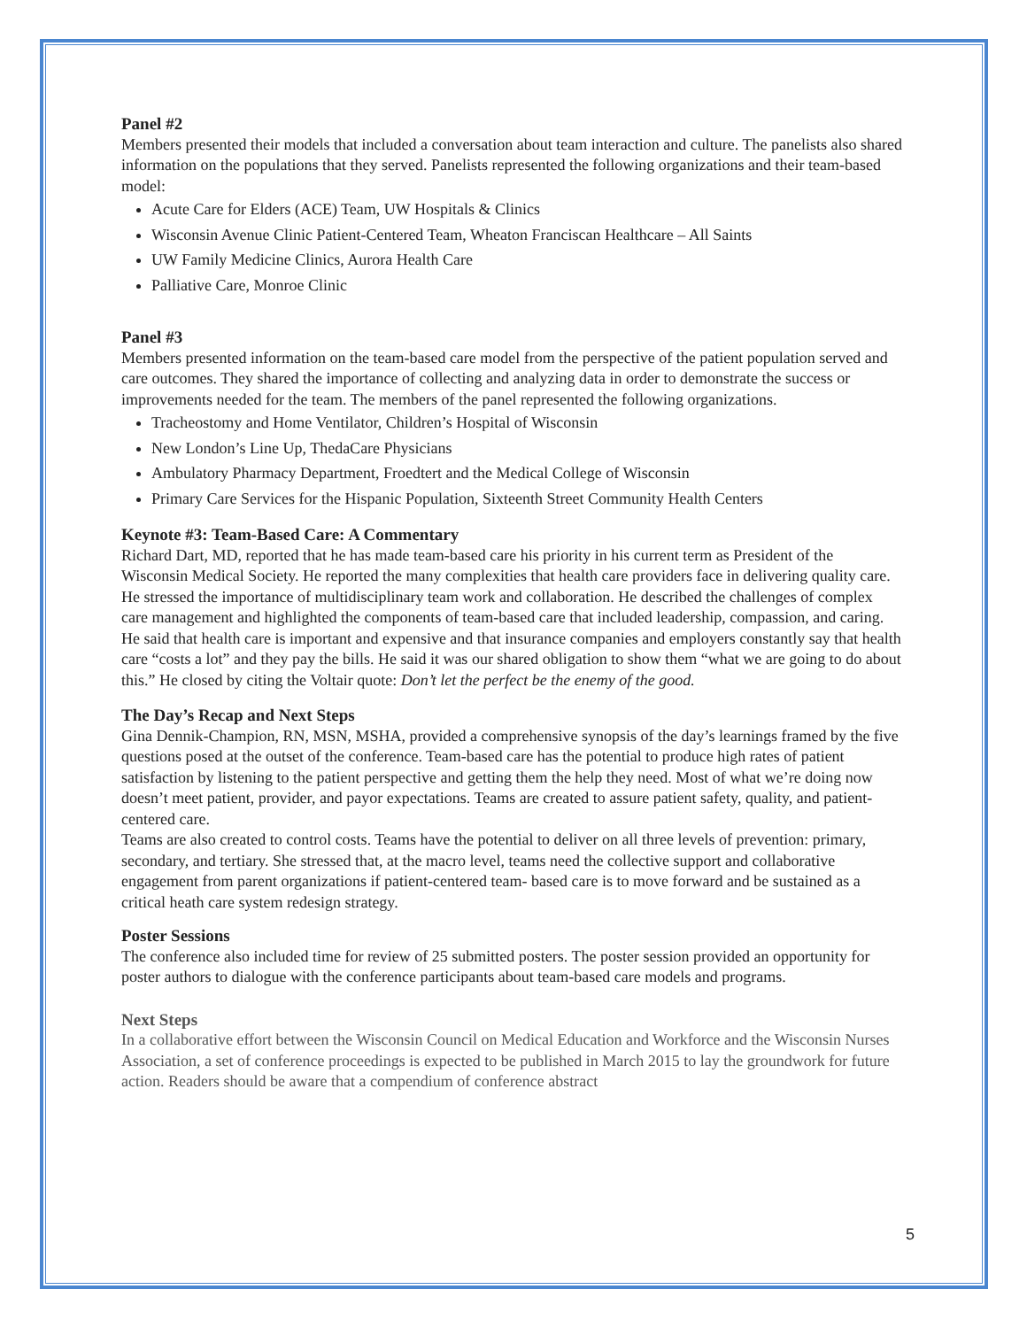Panel #2
Members presented their models that included a conversation about team interaction and culture. The panelists also shared information on the populations that they served. Panelists represented the following organizations and their team-based model:
Acute Care for Elders (ACE) Team, UW Hospitals & Clinics
Wisconsin Avenue Clinic Patient-Centered Team, Wheaton Franciscan Healthcare – All Saints
UW Family Medicine Clinics, Aurora Health Care
Palliative Care, Monroe Clinic
Panel #3
Members presented information on the team-based care model from the perspective of the patient population served and care outcomes. They shared the importance of collecting and analyzing data in order to demonstrate the success or improvements needed for the team. The members of the panel represented the following organizations.
Tracheostomy and Home Ventilator, Children’s Hospital of Wisconsin
New London’s Line Up, ThedaCare Physicians
Ambulatory Pharmacy Department, Froedtert and the Medical College of Wisconsin
Primary Care Services for the Hispanic Population, Sixteenth Street Community Health Centers
Keynote #3: Team-Based Care: A Commentary
Richard Dart, MD, reported that he has made team-based care his priority in his current term as President of the Wisconsin Medical Society. He reported the many complexities that health care providers face in delivering quality care. He stressed the importance of multidisciplinary team work and collaboration. He described the challenges of complex care management and highlighted the components of team-based care that included leadership, compassion, and caring. He said that health care is important and expensive and that insurance companies and employers constantly say that health care “costs a lot” and they pay the bills. He said it was our shared obligation to show them “what we are going to do about this.” He closed by citing the Voltair quote: Don’t let the perfect be the enemy of the good.
The Day’s Recap and Next Steps
Gina Dennik-Champion, RN, MSN, MSHA, provided a comprehensive synopsis of the day’s learnings framed by the five questions posed at the outset of the conference. Team-based care has the potential to produce high rates of patient satisfaction by listening to the patient perspective and getting them the help they need. Most of what we’re doing now doesn’t meet patient, provider, and payor expectations. Teams are created to assure patient safety, quality, and patient-centered care.
Teams are also created to control costs. Teams have the potential to deliver on all three levels of prevention: primary, secondary, and tertiary. She stressed that, at the macro level, teams need the collective support and collaborative engagement from parent organizations if patient-centered team- based care is to move forward and be sustained as a critical heath care system redesign strategy.
Poster Sessions
The conference also included time for review of 25 submitted posters. The poster session provided an opportunity for poster authors to dialogue with the conference participants about team-based care models and programs.
Next Steps
In a collaborative effort between the Wisconsin Council on Medical Education and Workforce and the Wisconsin Nurses Association, a set of conference proceedings is expected to be published in March 2015 to lay the groundwork for future action. Readers should be aware that a compendium of conference abstract
5